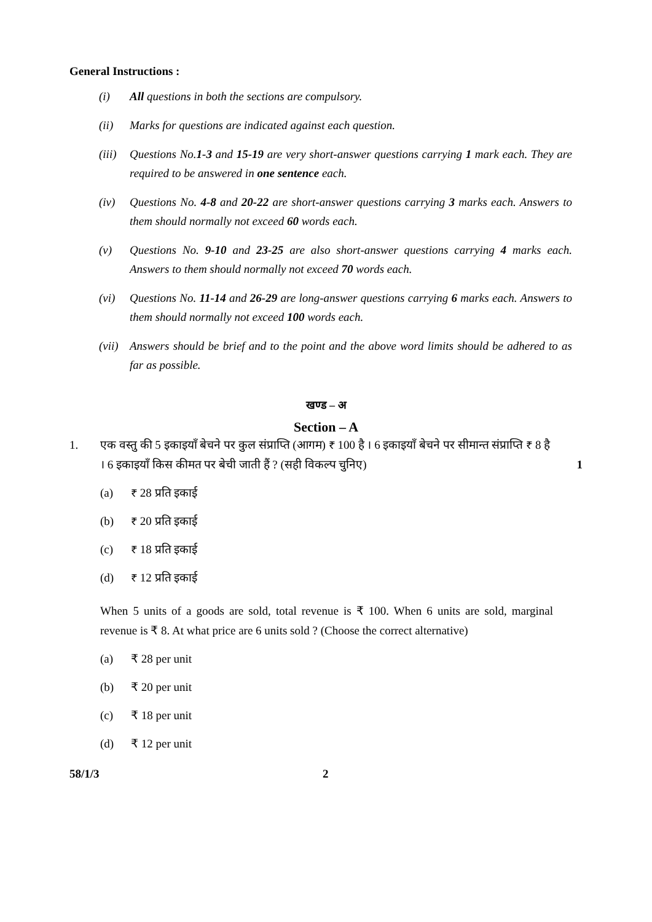General Instructions :
(i) All questions in both the sections are compulsory.
(ii) Marks for questions are indicated against each question.
(iii)
Questions No.1-3 and 15-19 are very short-answer questions carrying 1 mark each. They are required to be answered in one sentence each.
(iv) Questions No. 4-8 and 20-22 are short-answer questions carrying 3 marks each. Answers to them should normally not exceed 60 words each.
(v) Questions No. 9-10 and 23-25 are also short-answer questions carrying 4 marks each. Answers to them should normally not exceed 70 words each.
(vi) Questions No. 11-14 and 26-29 are long-answer questions carrying 6 marks each. Answers to them should normally not exceed 100 words each.
(vii)
Answers should be brief and to the point and the above word limits should be adhered to as far as possible.
खण्ड – अ
Section – A
1. एक वस्तु की 5 इकाइयाँ बेचने पर कुल संप्राप्ति (आगम) ₹ 100 है । 6 इकाइयाँ बेचने पर सीमान्त संप्राप्ति ₹ 8 है । 6 इकाइयाँ किस कीमत पर बेची जाती हैं ? (सही विकल्प चुनिए)
1
(a) ₹ 28 प्रति इकाई
(b) ₹ 20 प्रति इकाई
(c) ₹ 18 प्रति इकाई
(d) ₹ 12 प्रति इकाई
When 5 units of a goods are sold, total revenue is ₹ 100. When 6 units are sold, marginal revenue is ₹ 8. At what price are 6 units sold ? (Choose the correct alternative)
(a) ₹ 28 per unit
(b) ₹ 20 per unit
(c) ₹ 18 per unit
(d) ₹ 12 per unit
58/1/3 2